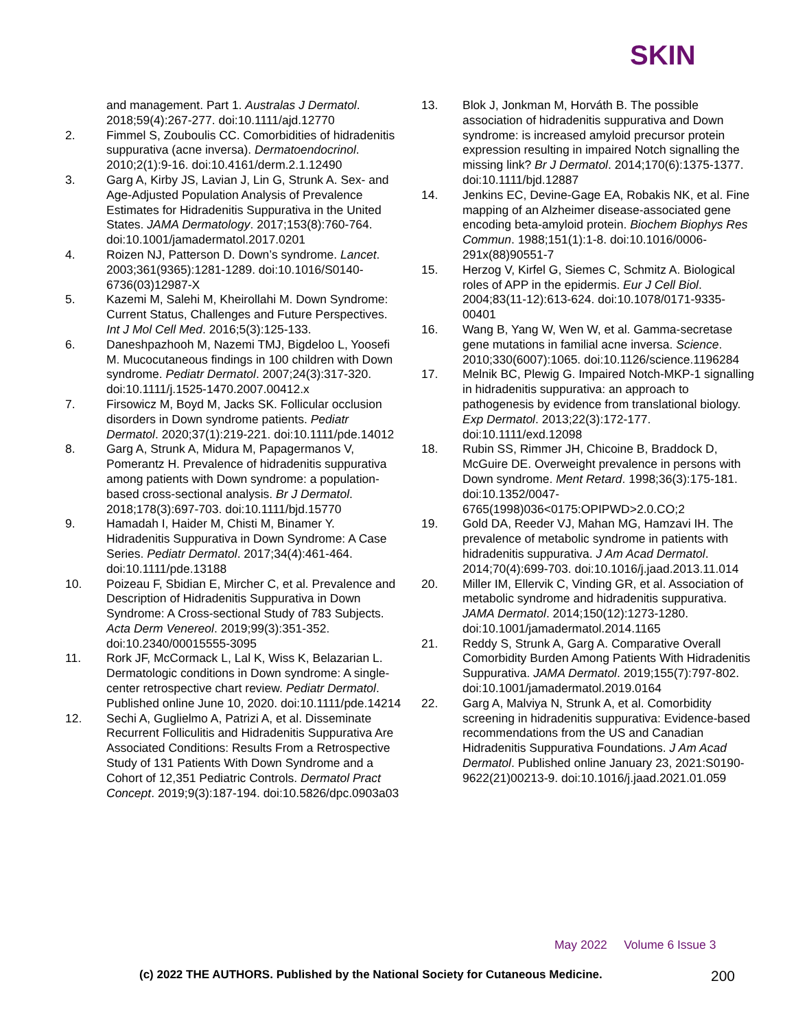SKIN
and management. Part 1. Australas J Dermatol. 2018;59(4):267-277. doi:10.1111/ajd.12770
2. Fimmel S, Zouboulis CC. Comorbidities of hidradenitis suppurativa (acne inversa). Dermatoendocrinol. 2010;2(1):9-16. doi:10.4161/derm.2.1.12490
3. Garg A, Kirby JS, Lavian J, Lin G, Strunk A. Sex- and Age-Adjusted Population Analysis of Prevalence Estimates for Hidradenitis Suppurativa in the United States. JAMA Dermatology. 2017;153(8):760-764. doi:10.1001/jamadermatol.2017.0201
4. Roizen NJ, Patterson D. Down’s syndrome. Lancet. 2003;361(9365):1281-1289. doi:10.1016/S0140-6736(03)12987-X
5. Kazemi M, Salehi M, Kheirollahi M. Down Syndrome: Current Status, Challenges and Future Perspectives. Int J Mol Cell Med. 2016;5(3):125-133.
6. Daneshpazhooh M, Nazemi TMJ, Bigdeloo L, Yoosefi M. Mucocutaneous findings in 100 children with Down syndrome. Pediatr Dermatol. 2007;24(3):317-320. doi:10.1111/j.1525-1470.2007.00412.x
7. Firsowicz M, Boyd M, Jacks SK. Follicular occlusion disorders in Down syndrome patients. Pediatr Dermatol. 2020;37(1):219-221. doi:10.1111/pde.14012
8. Garg A, Strunk A, Midura M, Papagermanos V, Pomerantz H. Prevalence of hidradenitis suppurativa among patients with Down syndrome: a population-based cross-sectional analysis. Br J Dermatol. 2018;178(3):697-703. doi:10.1111/bjd.15770
9. Hamadah I, Haider M, Chisti M, Binamer Y. Hidradenitis Suppurativa in Down Syndrome: A Case Series. Pediatr Dermatol. 2017;34(4):461-464. doi:10.1111/pde.13188
10. Poizeau F, Sbidian E, Mircher C, et al. Prevalence and Description of Hidradenitis Suppurativa in Down Syndrome: A Cross-sectional Study of 783 Subjects. Acta Derm Venereol. 2019;99(3):351-352. doi:10.2340/00015555-3095
11. Rork JF, McCormack L, Lal K, Wiss K, Belazarian L. Dermatologic conditions in Down syndrome: A single-center retrospective chart review. Pediatr Dermatol. Published online June 10, 2020. doi:10.1111/pde.14214
12. Sechi A, Guglielmo A, Patrizi A, et al. Disseminate Recurrent Folliculitis and Hidradenitis Suppurativa Are Associated Conditions: Results From a Retrospective Study of 131 Patients With Down Syndrome and a Cohort of 12,351 Pediatric Controls. Dermatol Pract Concept. 2019;9(3):187-194. doi:10.5826/dpc.0903a03
13. Blok J, Jonkman M, Horváth B. The possible association of hidradenitis suppurativa and Down syndrome: is increased amyloid precursor protein expression resulting in impaired Notch signalling the missing link? Br J Dermatol. 2014;170(6):1375-1377. doi:10.1111/bjd.12887
14. Jenkins EC, Devine-Gage EA, Robakis NK, et al. Fine mapping of an Alzheimer disease-associated gene encoding beta-amyloid protein. Biochem Biophys Res Commun. 1988;151(1):1-8. doi:10.1016/0006-291x(88)90551-7
15. Herzog V, Kirfel G, Siemes C, Schmitz A. Biological roles of APP in the epidermis. Eur J Cell Biol. 2004;83(11-12):613-624. doi:10.1078/0171-9335-00401
16. Wang B, Yang W, Wen W, et al. Gamma-secretase gene mutations in familial acne inversa. Science. 2010;330(6007):1065. doi:10.1126/science.1196284
17. Melnik BC, Plewig G. Impaired Notch-MKP-1 signalling in hidradenitis suppurativa: an approach to pathogenesis by evidence from translational biology. Exp Dermatol. 2013;22(3):172-177. doi:10.1111/exd.12098
18. Rubin SS, Rimmer JH, Chicoine B, Braddock D, McGuire DE. Overweight prevalence in persons with Down syndrome. Ment Retard. 1998;36(3):175-181. doi:10.1352/0047-6765(1998)036<0175:OPIPWD>2.0.CO;2
19. Gold DA, Reeder VJ, Mahan MG, Hamzavi IH. The prevalence of metabolic syndrome in patients with hidradenitis suppurativa. J Am Acad Dermatol. 2014;70(4):699-703. doi:10.1016/j.jaad.2013.11.014
20. Miller IM, Ellervik C, Vinding GR, et al. Association of metabolic syndrome and hidradenitis suppurativa. JAMA Dermatol. 2014;150(12):1273-1280. doi:10.1001/jamadermatol.2014.1165
21. Reddy S, Strunk A, Garg A. Comparative Overall Comorbidity Burden Among Patients With Hidradenitis Suppurativa. JAMA Dermatol. 2019;155(7):797-802. doi:10.1001/jamadermatol.2019.0164
22. Garg A, Malviya N, Strunk A, et al. Comorbidity screening in hidradenitis suppurativa: Evidence-based recommendations from the US and Canadian Hidradenitis Suppurativa Foundations. J Am Acad Dermatol. Published online January 23, 2021:S0190-9622(21)00213-9. doi:10.1016/j.jaad.2021.01.059
May 2022 Volume 6 Issue 3
(c) 2022 THE AUTHORS. Published by the National Society for Cutaneous Medicine.
200